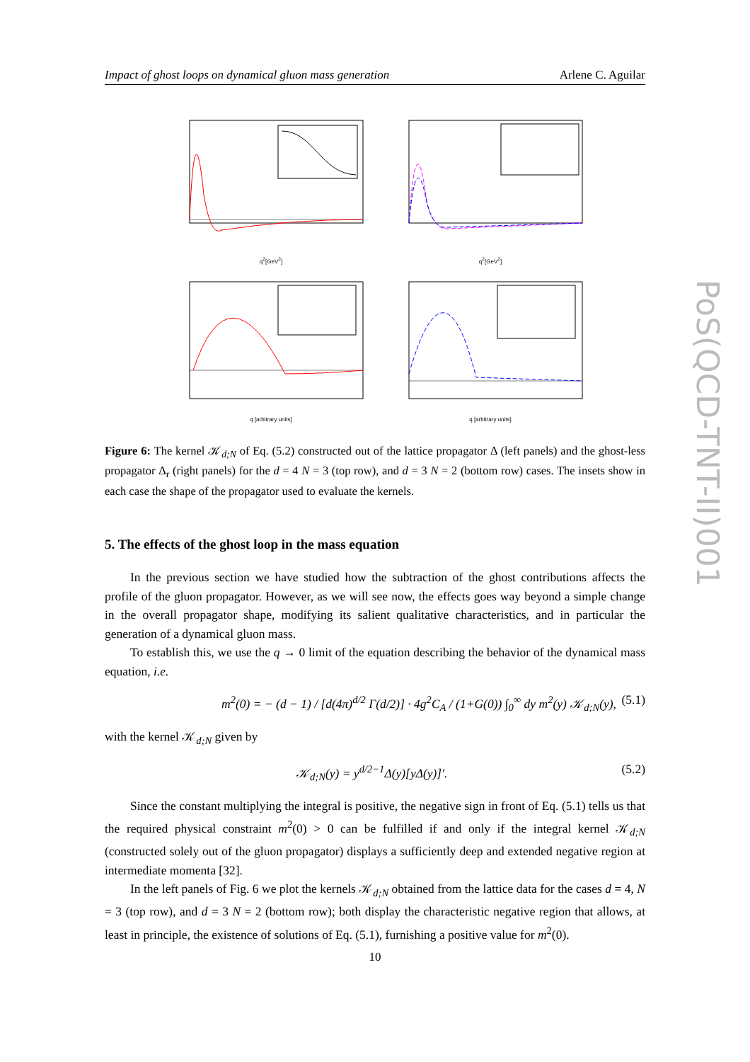Impact of ghost loops on dynamical gluon mass generation Arlene C. Aguilar
PoS(QCD-TNT-II)001
q<sup>2</sup>[GeV<sup>2</sup>]
q<sup>2</sup>[GeV<sup>2</sup>]
q [arbitrary units]
q [arbitrary units]
Figure 6: The kernel 𝒦<sub>d;N</sub> of Eq. (5.2) constructed out of the lattice propagator Δ (left panels) and the ghost-less propagator Δ<sub>r</sub> (right panels) for the d = 4 N = 3 (top row), and d = 3 N = 2 (bottom row) cases. The insets show in each case the shape of the propagator used to evaluate the kernels.
5. The effects of the ghost loop in the mass equation
In the previous section we have studied how the subtraction of the ghost contributions affects the profile of the gluon propagator. However, as we will see now, the effects goes way beyond a simple change in the overall propagator shape, modifying its salient qualitative characteristics, and in particular the generation of a dynamical gluon mass.
To establish this, we use the q → 0 limit of the equation describing the behavior of the dynamical mass equation, i.e.
m<sup>2</sup>(0) = − (d − 1) / [d(4π)<sup>d/2</sup> Γ(d/2)] · 4g<sup>2</sup>C<sub>A</sub> / (1+G(0)) ∫<sub>0</sub><sup>∞</sup> dy m<sup>2</sup>(y) 𝒦<sub>d;N</sub>(y), (5.1)
with the kernel 𝒦<sub>d;N</sub> given by
𝒦<sub>d;N</sub>(y) = y<sup>d/2−1</sup>Δ(y)[yΔ(y)]′. (5.2)
Since the constant multiplying the integral is positive, the negative sign in front of Eq. (5.1) tells us that the required physical constraint m<sup>2</sup>(0) > 0 can be fulfilled if and only if the integral kernel 𝒦<sub>d;N</sub> (constructed solely out of the gluon propagator) displays a sufficiently deep and extended negative region at intermediate momenta [32].
In the left panels of Fig. 6 we plot the kernels 𝒦<sub>d;N</sub> obtained from the lattice data for the cases d = 4, N = 3 (top row), and d = 3 N = 2 (bottom row); both display the characteristic negative region that allows, at least in principle, the existence of solutions of Eq. (5.1), furnishing a positive value for m<sup>2</sup>(0).
10